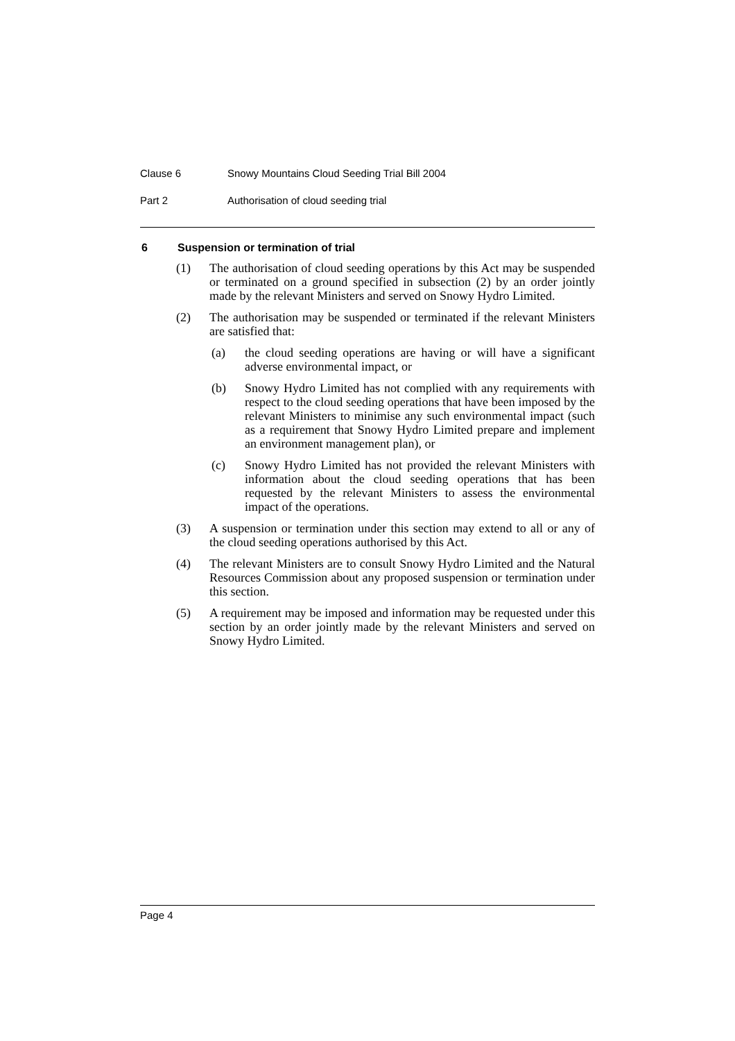Clause 6 Snowy Mountains Cloud Seeding Trial Bill 2004
Part 2 Authorisation of cloud seeding trial
6 Suspension or termination of trial
(1) The authorisation of cloud seeding operations by this Act may be suspended or terminated on a ground specified in subsection (2) by an order jointly made by the relevant Ministers and served on Snowy Hydro Limited.
(2) The authorisation may be suspended or terminated if the relevant Ministers are satisfied that:
(a) the cloud seeding operations are having or will have a significant adverse environmental impact, or
(b) Snowy Hydro Limited has not complied with any requirements with respect to the cloud seeding operations that have been imposed by the relevant Ministers to minimise any such environmental impact (such as a requirement that Snowy Hydro Limited prepare and implement an environment management plan), or
(c) Snowy Hydro Limited has not provided the relevant Ministers with information about the cloud seeding operations that has been requested by the relevant Ministers to assess the environmental impact of the operations.
(3) A suspension or termination under this section may extend to all or any of the cloud seeding operations authorised by this Act.
(4) The relevant Ministers are to consult Snowy Hydro Limited and the Natural Resources Commission about any proposed suspension or termination under this section.
(5) A requirement may be imposed and information may be requested under this section by an order jointly made by the relevant Ministers and served on Snowy Hydro Limited.
Page 4